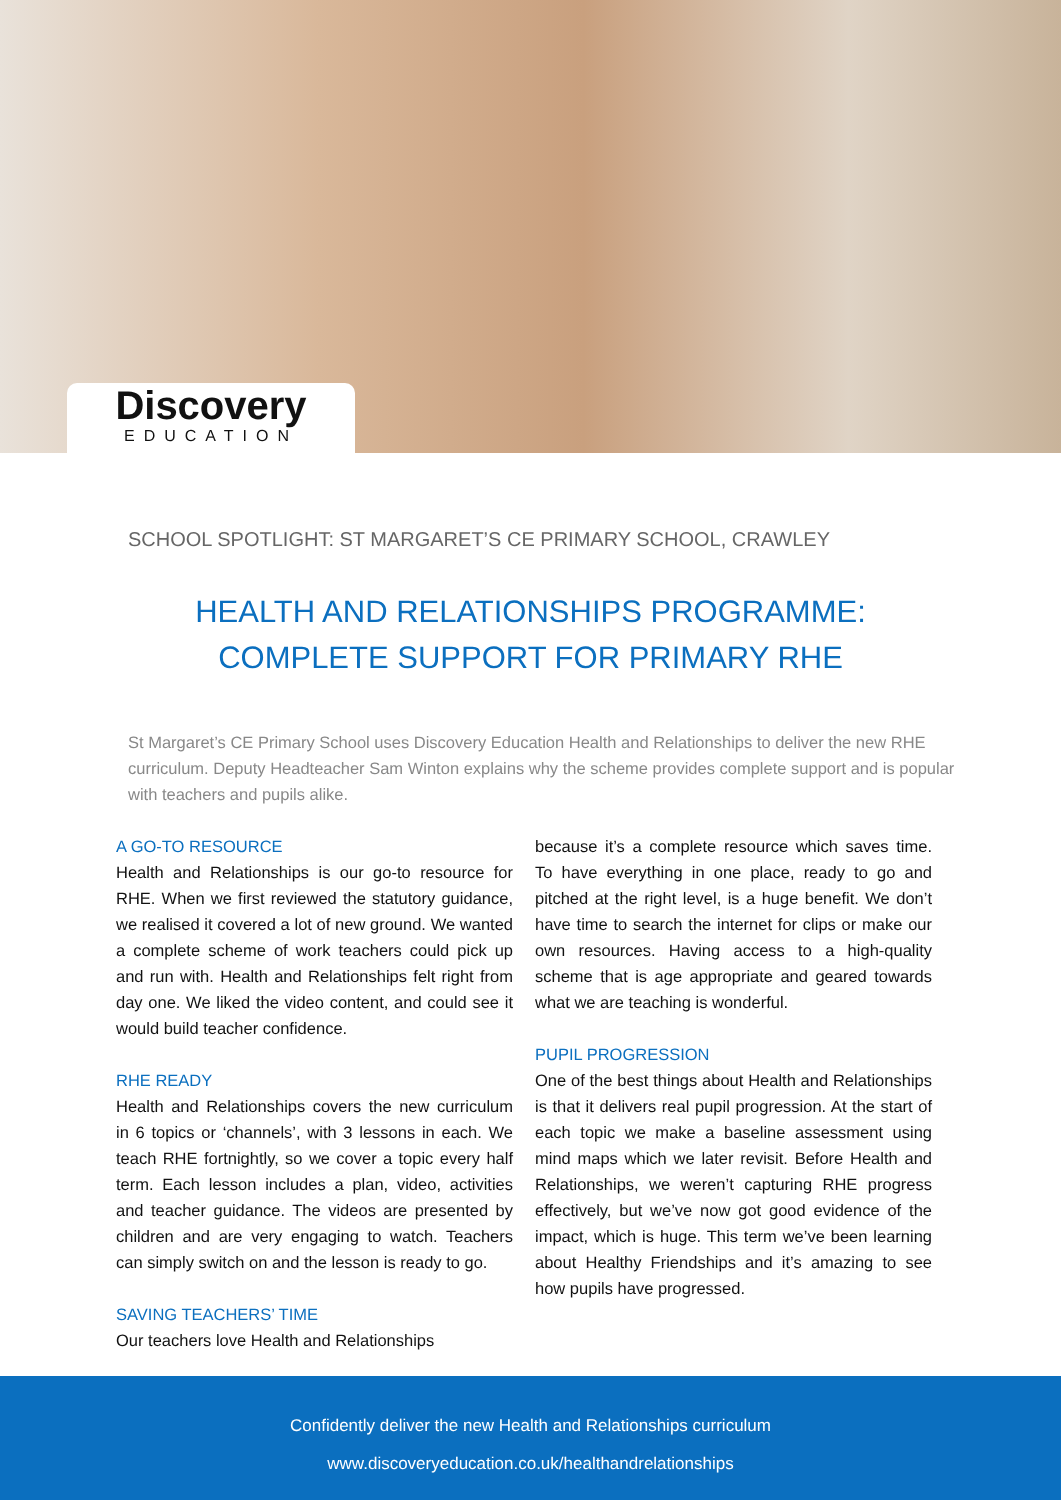Discovery
EDUCATION
SCHOOL SPOTLIGHT: ST MARGARET’S CE PRIMARY SCHOOL, CRAWLEY
HEALTH AND RELATIONSHIPS PROGRAMME:
COMPLETE SUPPORT FOR PRIMARY RHE
St Margaret’s CE Primary School uses Discovery Education Health and Relationships to deliver the new RHE curriculum. Deputy Headteacher Sam Winton explains why the scheme provides complete support and is popular with teachers and pupils alike.
A GO-TO RESOURCE
Health and Relationships is our go-to resource for RHE. When we first reviewed the statutory guidance, we realised it covered a lot of new ground. We wanted a complete scheme of work teachers could pick up and run with. Health and Relationships felt right from day one. We liked the video content, and could see it would build teacher confidence.
RHE READY
Health and Relationships covers the new curriculum in 6 topics or ‘channels’, with 3 lessons in each. We teach RHE fortnightly, so we cover a topic every half term. Each lesson includes a plan, video, activities and teacher guidance. The videos are presented by children and are very engaging to watch. Teachers can simply switch on and the lesson is ready to go.
SAVING TEACHERS’ TIME
Our teachers love Health and Relationships
because it’s a complete resource which saves time. To have everything in one place, ready to go and pitched at the right level, is a huge benefit. We don’t have time to search the internet for clips or make our own resources. Having access to a high-quality scheme that is age appropriate and geared towards what we are teaching is wonderful.
PUPIL PROGRESSION
One of the best things about Health and Relationships is that it delivers real pupil progression. At the start of each topic we make a baseline assessment using mind maps which we later revisit. Before Health and Relationships, we weren’t capturing RHE progress effectively, but we’ve now got good evidence of the impact, which is huge. This term we’ve been learning about Healthy Friendships and it’s amazing to see how pupils have progressed.
Confidently deliver the new Health and Relationships curriculum
www.discoveryeducation.co.uk/healthandrelationships